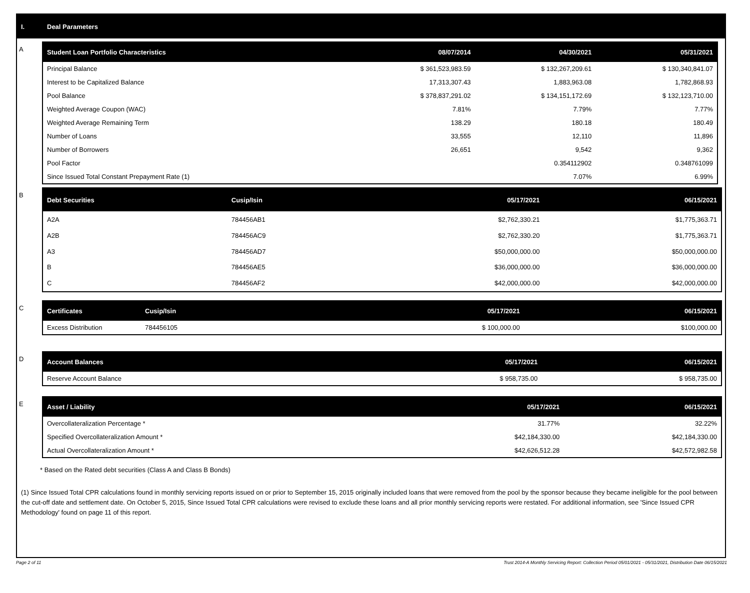I. Deal Parameters
A
| Student Loan Portfolio Characteristics | 08/07/2014 | 04/30/2021 | 05/31/2021 |
| --- | --- | --- | --- |
| Principal Balance | $ 361,523,983.59 | $ 132,267,209.61 | $ 130,340,841.07 |
| Interest to be Capitalized Balance | 17,313,307.43 | 1,883,963.08 | 1,782,868.93 |
| Pool Balance | $ 378,837,291.02 | $ 134,151,172.69 | $ 132,123,710.00 |
| Weighted Average Coupon (WAC) | 7.81% | 7.79% | 7.77% |
| Weighted Average Remaining Term | 138.29 | 180.18 | 180.49 |
| Number of Loans | 33,555 | 12,110 | 11,896 |
| Number of Borrowers | 26,651 | 9,542 | 9,362 |
| Pool Factor | | 0.354112902 | 0.348761099 |
| Since Issued Total Constant Prepayment Rate (1) | | 7.07% | 6.99% |
B
| Debt Securities | Cusip/Isin | 05/17/2021 | 06/15/2021 |
| --- | --- | --- | --- |
| A2A | 784456AB1 | $2,762,330.21 | $1,775,363.71 |
| A2B | 784456AC9 | $2,762,330.20 | $1,775,363.71 |
| A3 | 784456AD7 | $50,000,000.00 | $50,000,000.00 |
| B | 784456AE5 | $36,000,000.00 | $36,000,000.00 |
| C | 784456AF2 | $42,000,000.00 | $42,000,000.00 |
C
| Certificates | Cusip/Isin | 05/17/2021 | 06/15/2021 |
| --- | --- | --- | --- |
| Excess Distribution | 784456105 | $ 100,000.00 | $100,000.00 |
D
| Account Balances | 05/17/2021 | 06/15/2021 |
| --- | --- | --- |
| Reserve Account Balance | $ 958,735.00 | $ 958,735.00 |
E
| Asset / Liability | 05/17/2021 | 06/15/2021 |
| --- | --- | --- |
| Overcollateralization Percentage * | 31.77% | 32.22% |
| Specified Overcollateralization Amount * | $42,184,330.00 | $42,184,330.00 |
| Actual Overcollateralization Amount * | $42,626,512.28 | $42,572,982.58 |
* Based on the Rated debt securities (Class A and Class B Bonds)
(1) Since Issued Total CPR calculations found in monthly servicing reports issued on or prior to September 15, 2015 originally included loans that were removed from the pool by the sponsor because they became ineligible for the pool between the cut-off date and settlement date. On October 5, 2015, Since Issued Total CPR calculations were revised to exclude these loans and all prior monthly servicing reports were restated. For additional information, see 'Since Issued CPR Methodology' found on page 11 of this report.
Page 2 of 11 Trust 2014-A Monthly Servicing Report: Collection Period 05/01/2021 - 05/31/2021, Distribution Date 06/15/2021